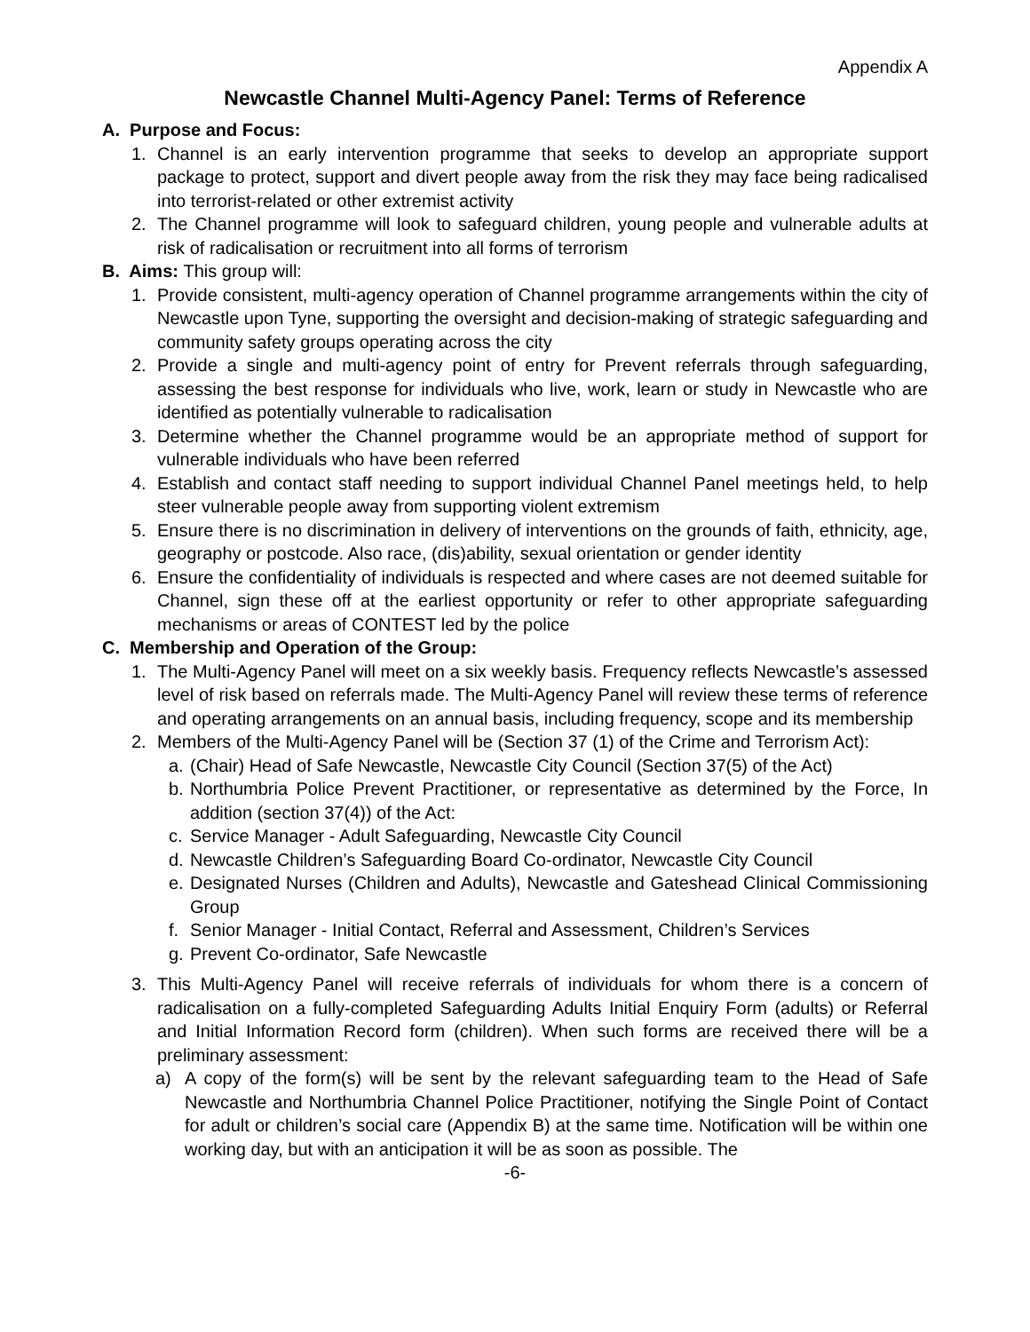Appendix A
Newcastle Channel Multi-Agency Panel: Terms of Reference
A. Purpose and Focus:
1. Channel is an early intervention programme that seeks to develop an appropriate support package to protect, support and divert people away from the risk they may face being radicalised into terrorist-related or other extremist activity
2. The Channel programme will look to safeguard children, young people and vulnerable adults at risk of radicalisation or recruitment into all forms of terrorism
B. Aims: This group will:
1. Provide consistent, multi-agency operation of Channel programme arrangements within the city of Newcastle upon Tyne, supporting the oversight and decision-making of strategic safeguarding and community safety groups operating across the city
2. Provide a single and multi-agency point of entry for Prevent referrals through safeguarding, assessing the best response for individuals who live, work, learn or study in Newcastle who are identified as potentially vulnerable to radicalisation
3. Determine whether the Channel programme would be an appropriate method of support for vulnerable individuals who have been referred
4. Establish and contact staff needing to support individual Channel Panel meetings held, to help steer vulnerable people away from supporting violent extremism
5. Ensure there is no discrimination in delivery of interventions on the grounds of faith, ethnicity, age, geography or postcode. Also race, (dis)ability, sexual orientation or gender identity
6. Ensure the confidentiality of individuals is respected and where cases are not deemed suitable for Channel, sign these off at the earliest opportunity or refer to other appropriate safeguarding mechanisms or areas of CONTEST led by the police
C. Membership and Operation of the Group:
1. The Multi-Agency Panel will meet on a six weekly basis. Frequency reflects Newcastle’s assessed level of risk based on referrals made. The Multi-Agency Panel will review these terms of reference and operating arrangements on an annual basis, including frequency, scope and its membership
2. Members of the Multi-Agency Panel will be (Section 37 (1) of the Crime and Terrorism Act):
a. (Chair) Head of Safe Newcastle, Newcastle City Council (Section 37(5) of the Act)
b. Northumbria Police Prevent Practitioner, or representative as determined by the Force, In addition (section 37(4)) of the Act:
c. Service Manager - Adult Safeguarding, Newcastle City Council
d. Newcastle Children’s Safeguarding Board Co-ordinator, Newcastle City Council
e. Designated Nurses (Children and Adults), Newcastle and Gateshead Clinical Commissioning Group
f. Senior Manager - Initial Contact, Referral and Assessment, Children’s Services
g. Prevent Co-ordinator, Safe Newcastle
3. This Multi-Agency Panel will receive referrals of individuals for whom there is a concern of radicalisation on a fully-completed Safeguarding Adults Initial Enquiry Form (adults) or Referral and Initial Information Record form (children). When such forms are received there will be a preliminary assessment:
a) A copy of the form(s) will be sent by the relevant safeguarding team to the Head of Safe Newcastle and Northumbria Channel Police Practitioner, notifying the Single Point of Contact for adult or children’s social care (Appendix B) at the same time. Notification will be within one working day, but with an anticipation it will be as soon as possible. The
-6-